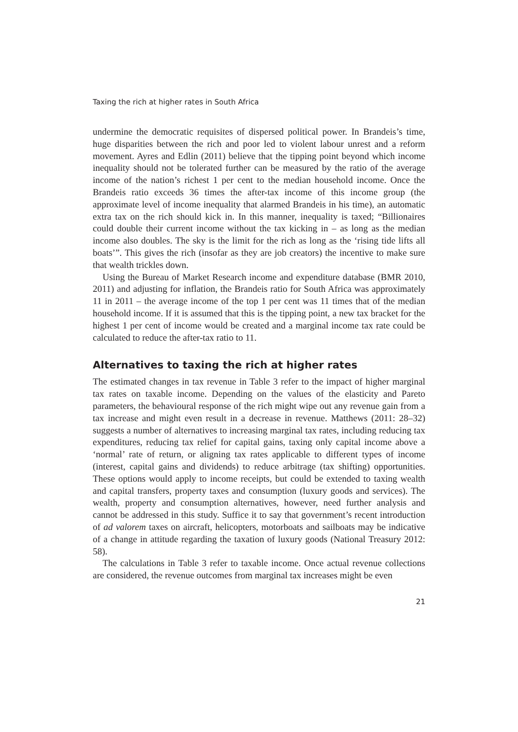Taxing the rich at higher rates in South Africa
undermine the democratic requisites of dispersed political power. In Brandeis’s time, huge disparities between the rich and poor led to violent labour unrest and a reform movement. Ayres and Edlin (2011) believe that the tipping point beyond which income inequality should not be tolerated further can be measured by the ratio of the average income of the nation’s richest 1 per cent to the median household income. Once the Brandeis ratio exceeds 36 times the after-tax income of this income group (the approximate level of income inequality that alarmed Brandeis in his time), an automatic extra tax on the rich should kick in. In this manner, inequality is taxed; “Billionaires could double their current income without the tax kicking in – as long as the median income also doubles. The sky is the limit for the rich as long as the ‘rising tide lifts all boats’”. This gives the rich (insofar as they are job creators) the incentive to make sure that wealth trickles down.
Using the Bureau of Market Research income and expenditure database (BMR 2010, 2011) and adjusting for inflation, the Brandeis ratio for South Africa was approximately 11 in 2011 – the average income of the top 1 per cent was 11 times that of the median household income. If it is assumed that this is the tipping point, a new tax bracket for the highest 1 per cent of income would be created and a marginal income tax rate could be calculated to reduce the after-tax ratio to 11.
Alternatives to taxing the rich at higher rates
The estimated changes in tax revenue in Table 3 refer to the impact of higher marginal tax rates on taxable income. Depending on the values of the elasticity and Pareto parameters, the behavioural response of the rich might wipe out any revenue gain from a tax increase and might even result in a decrease in revenue. Matthews (2011: 28–32) suggests a number of alternatives to increasing marginal tax rates, including reducing tax expenditures, reducing tax relief for capital gains, taxing only capital income above a ‘normal’ rate of return, or aligning tax rates applicable to different types of income (interest, capital gains and dividends) to reduce arbitrage (tax shifting) opportunities. These options would apply to income receipts, but could be extended to taxing wealth and capital transfers, property taxes and consumption (luxury goods and services). The wealth, property and consumption alternatives, however, need further analysis and cannot be addressed in this study. Suffice it to say that government’s recent introduction of ad valorem taxes on aircraft, helicopters, motorboats and sailboats may be indicative of a change in attitude regarding the taxation of luxury goods (National Treasury 2012: 58).
The calculations in Table 3 refer to taxable income. Once actual revenue collections are considered, the revenue outcomes from marginal tax increases might be even
21